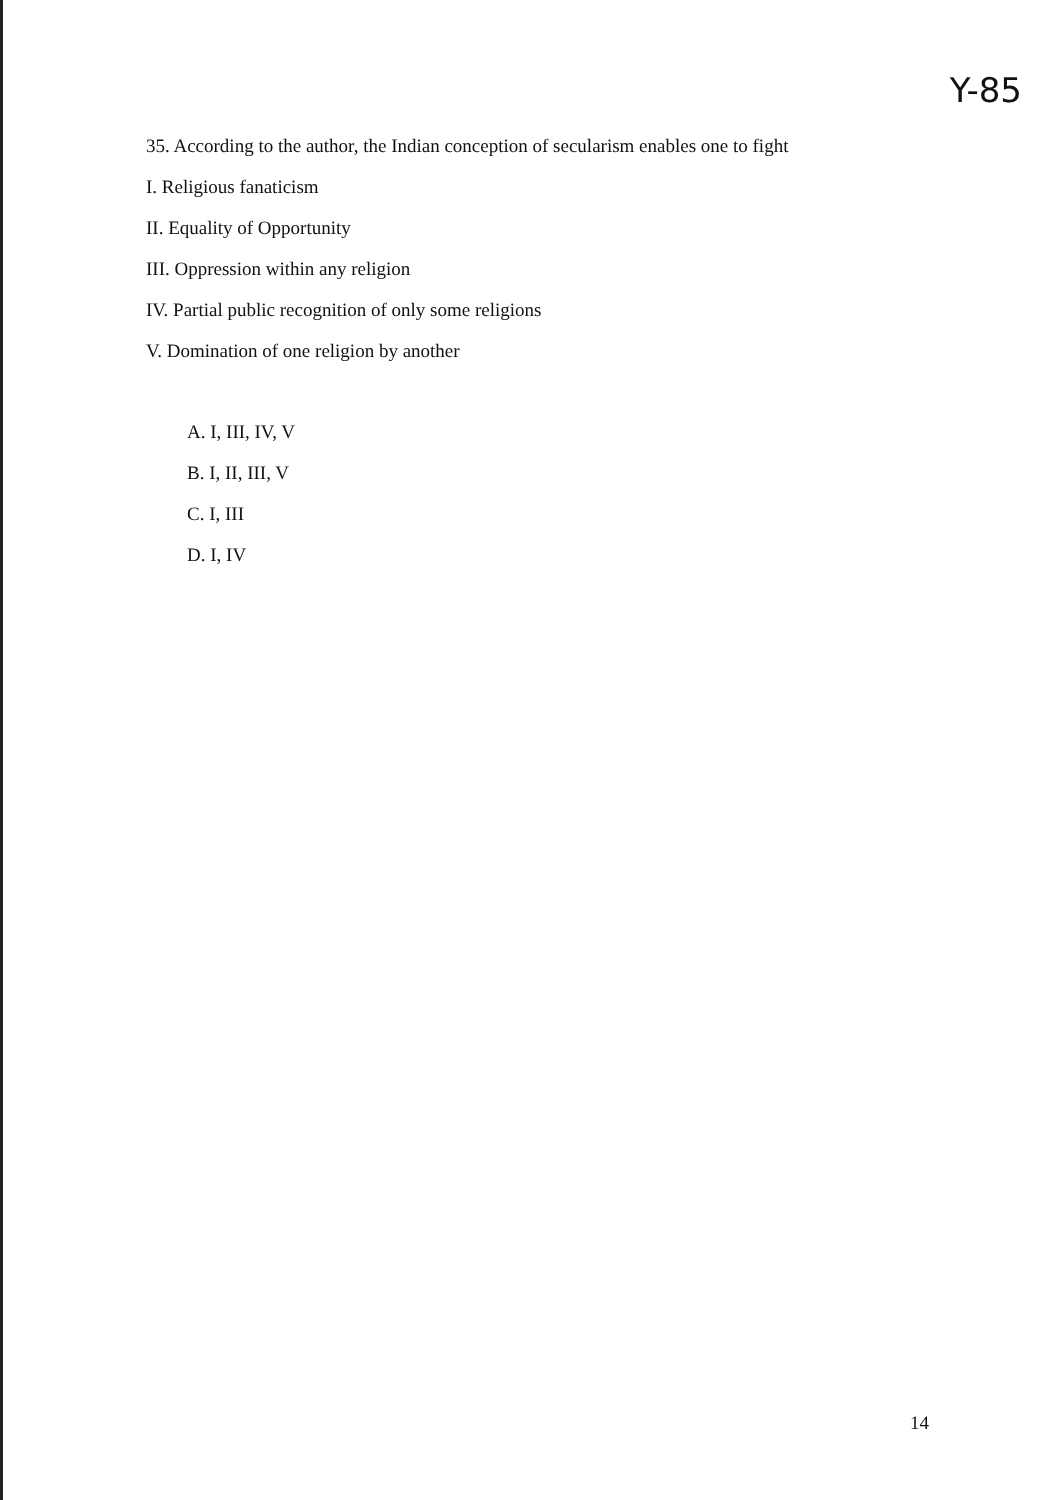Y-85
35. According to the author, the Indian conception of secularism enables one to fight
I. Religious fanaticism
II. Equality of Opportunity
III. Oppression within any religion
IV. Partial public recognition of only some religions
V. Domination of one religion by another
A. I, III, IV, V
B. I, II, III, V
C. I, III
D. I, IV
14